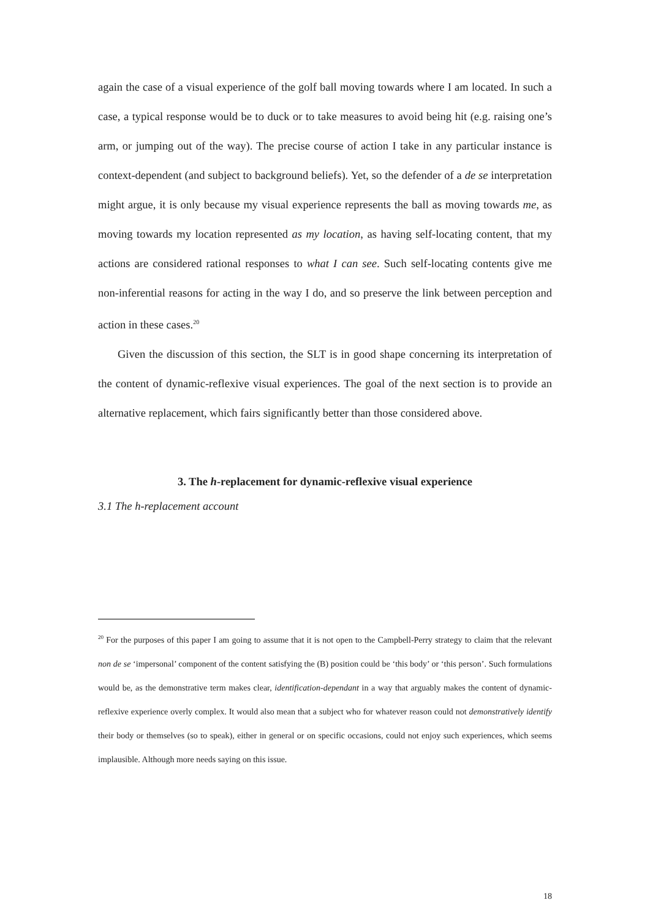again the case of a visual experience of the golf ball moving towards where I am located. In such a case, a typical response would be to duck or to take measures to avoid being hit (e.g. raising one’s arm, or jumping out of the way). The precise course of action I take in any particular instance is context-dependent (and subject to background beliefs). Yet, so the defender of a de se interpretation might argue, it is only because my visual experience represents the ball as moving towards me, as moving towards my location represented as my location, as having self-locating content, that my actions are considered rational responses to what I can see. Such self-locating contents give me non-inferential reasons for acting in the way I do, and so preserve the link between perception and action in these cases.<sup>20</sup>
Given the discussion of this section, the SLT is in good shape concerning its interpretation of the content of dynamic-reflexive visual experiences. The goal of the next section is to provide an alternative replacement, which fairs significantly better than those considered above.
3. The h-replacement for dynamic-reflexive visual experience
3.1 The h-replacement account
<sup>20</sup> For the purposes of this paper I am going to assume that it is not open to the Campbell-Perry strategy to claim that the relevant non de se ‘impersonal’ component of the content satisfying the (B) position could be ‘this body’ or ‘this person’. Such formulations would be, as the demonstrative term makes clear, identification-dependant in a way that arguably makes the content of dynamic-reflexive experience overly complex. It would also mean that a subject who for whatever reason could not demonstratively identify their body or themselves (so to speak), either in general or on specific occasions, could not enjoy such experiences, which seems implausible. Although more needs saying on this issue.
18